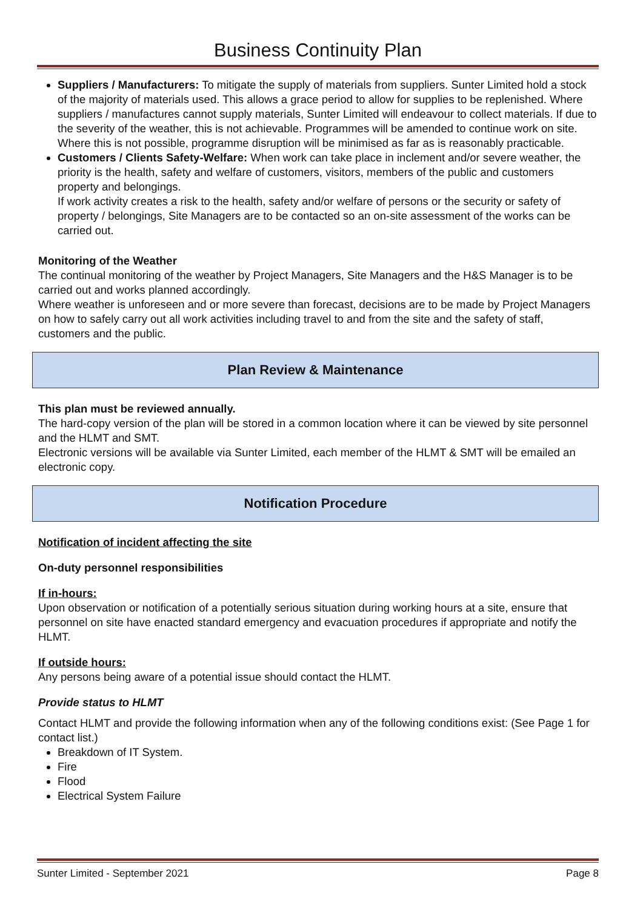Business Continuity Plan
Suppliers / Manufacturers: To mitigate the supply of materials from suppliers. Sunter Limited hold a stock of the majority of materials used. This allows a grace period to allow for supplies to be replenished. Where suppliers / manufactures cannot supply materials, Sunter Limited will endeavour to collect materials. If due to the severity of the weather, this is not achievable. Programmes will be amended to continue work on site. Where this is not possible, programme disruption will be minimised as far as is reasonably practicable.
Customers / Clients Safety-Welfare: When work can take place in inclement and/or severe weather, the priority is the health, safety and welfare of customers, visitors, members of the public and customers property and belongings.
If work activity creates a risk to the health, safety and/or welfare of persons or the security or safety of property / belongings, Site Managers are to be contacted so an on-site assessment of the works can be carried out.
Monitoring of the Weather
The continual monitoring of the weather by Project Managers, Site Managers and the H&S Manager is to be carried out and works planned accordingly.
Where weather is unforeseen and or more severe than forecast, decisions are to be made by Project Managers on how to safely carry out all work activities including travel to and from the site and the safety of staff, customers and the public.
Plan Review & Maintenance
This plan must be reviewed annually.
The hard-copy version of the plan will be stored in a common location where it can be viewed by site personnel and the HLMT and SMT.
Electronic versions will be available via Sunter Limited, each member of the HLMT & SMT will be emailed an electronic copy.
Notification Procedure
Notification of incident affecting the site
On-duty personnel responsibilities
If in-hours:
Upon observation or notification of a potentially serious situation during working hours at a site, ensure that personnel on site have enacted standard emergency and evacuation procedures if appropriate and notify the HLMT.
If outside hours:
Any persons being aware of a potential issue should contact the HLMT.
Provide status to HLMT
Contact HLMT and provide the following information when any of the following conditions exist: (See Page 1 for contact list.)
Breakdown of IT System.
Fire
Flood
Electrical System Failure
Sunter Limited - September 2021 Page 8